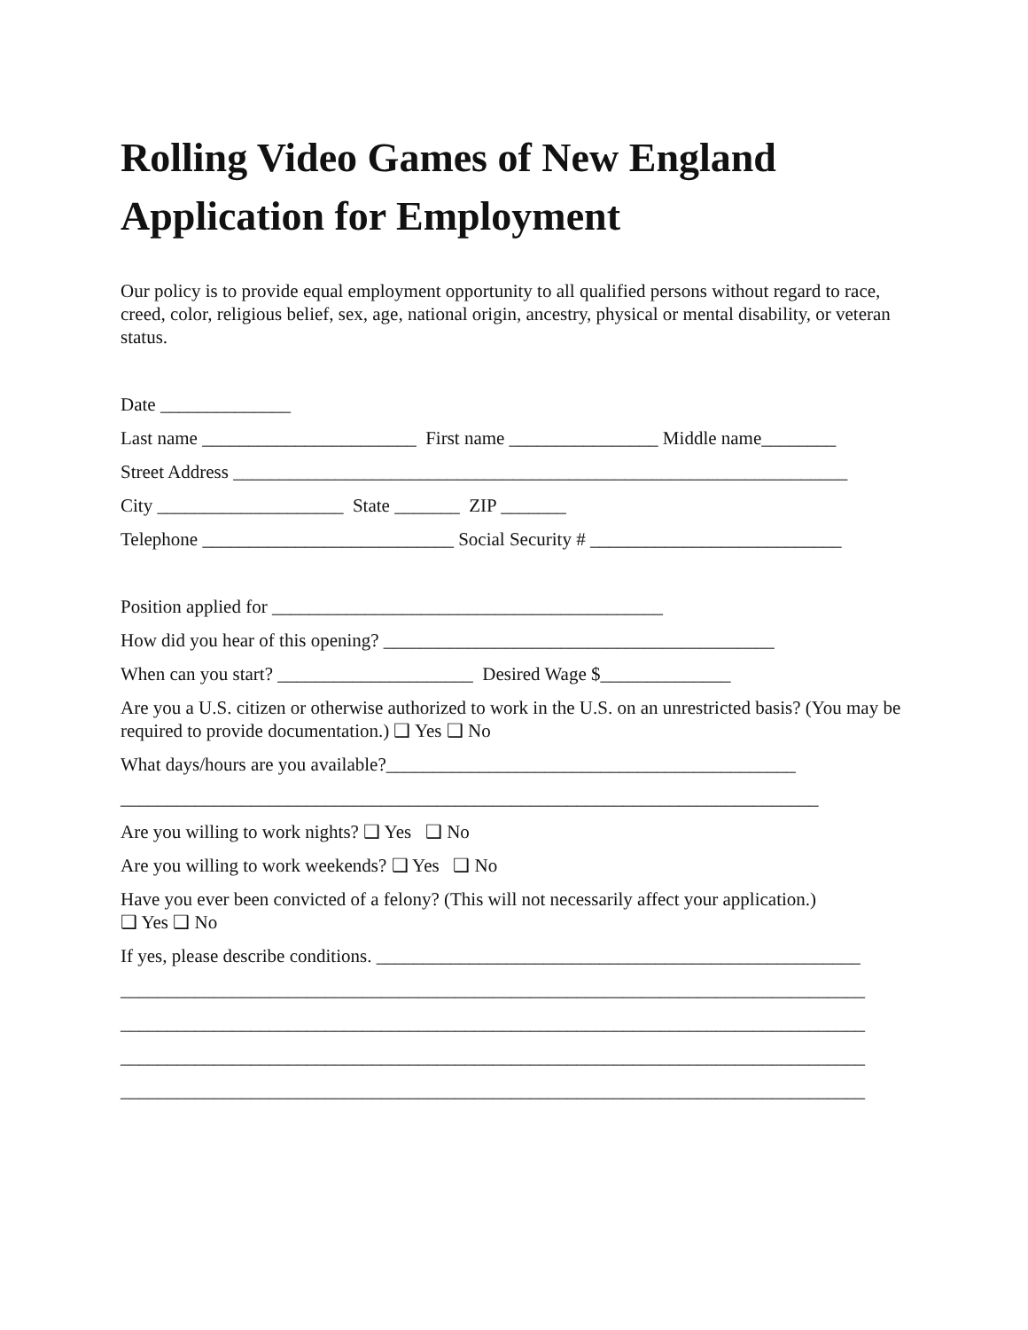Rolling Video Games of New England
Application for Employment
Our policy is to provide equal employment opportunity to all qualified persons without regard to race, creed, color, religious belief, sex, age, national origin, ancestry, physical or mental disability, or veteran status.
Date ______________
Last name _______________________ First name ________________ Middle name________
Street Address __________________________________________________________________
City ____________________ State _______ ZIP _______
Telephone ___________________________ Social Security # ___________________________
Position applied for __________________________________________
How did you hear of this opening? __________________________________________
When can you start? _____________________ Desired Wage $______________
Are you a U.S. citizen or otherwise authorized to work in the U.S. on an unrestricted basis? (You may be required to provide documentation.) ❑ Yes ❑ No
What days/hours are you available?____________________________________________
___________________________________________________________________________
Are you willing to work nights? ❑ Yes ❑ No
Are you willing to work weekends? ❑ Yes ❑ No
Have you ever been convicted of a felony? (This will not necessarily affect your application.)
❑ Yes ❑ No
If yes, please describe conditions. ____________________________________________________
________________________________________________________________________________
________________________________________________________________________________
________________________________________________________________________________
________________________________________________________________________________